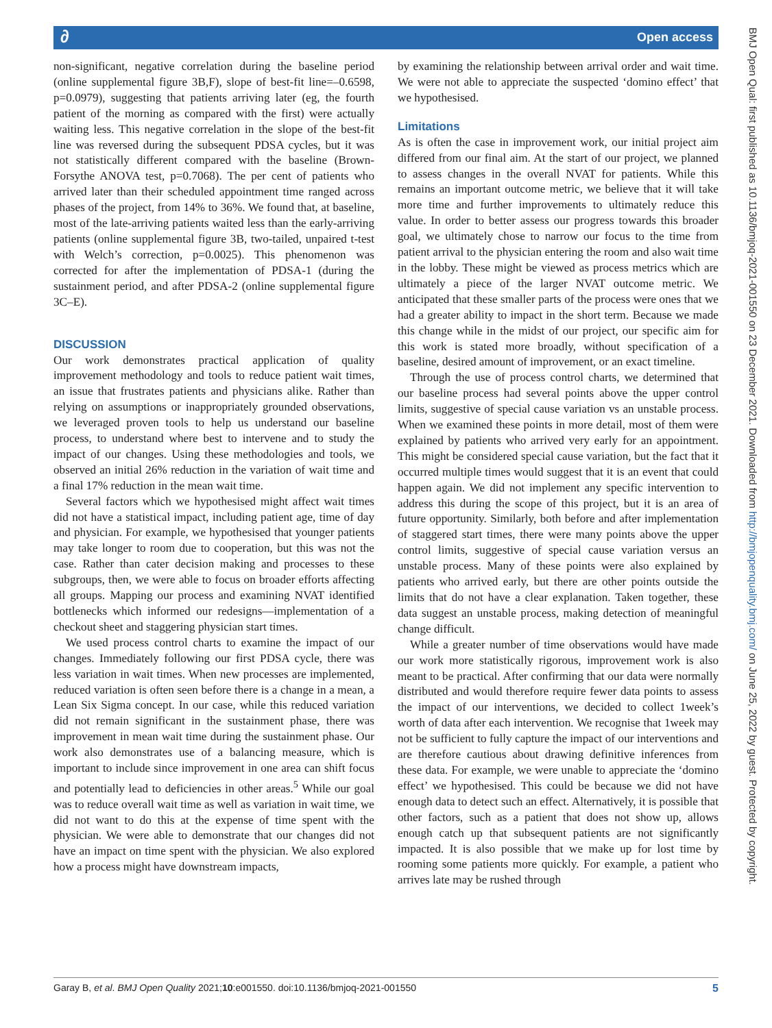∂ Open access
non-significant, negative correlation during the baseline period (online supplemental figure 3B,F), slope of best-fit line=–0.6598, p=0.0979), suggesting that patients arriving later (eg, the fourth patient of the morning as compared with the first) were actually waiting less. This negative correlation in the slope of the best-fit line was reversed during the subsequent PDSA cycles, but it was not statistically different compared with the baseline (Brown-Forsythe ANOVA test, p=0.7068). The per cent of patients who arrived later than their scheduled appointment time ranged across phases of the project, from 14% to 36%. We found that, at baseline, most of the late-arriving patients waited less than the early-arriving patients (online supplemental figure 3B, two-tailed, unpaired t-test with Welch’s correction, p=0.0025). This phenomenon was corrected for after the implementation of PDSA-1 (during the sustainment period, and after PDSA-2 (online supplemental figure 3C–E).
DISCUSSION
Our work demonstrates practical application of quality improvement methodology and tools to reduce patient wait times, an issue that frustrates patients and physicians alike. Rather than relying on assumptions or inappropriately grounded observations, we leveraged proven tools to help us understand our baseline process, to understand where best to intervene and to study the impact of our changes. Using these methodologies and tools, we observed an initial 26% reduction in the variation of wait time and a final 17% reduction in the mean wait time.
Several factors which we hypothesised might affect wait times did not have a statistical impact, including patient age, time of day and physician. For example, we hypothesised that younger patients may take longer to room due to cooperation, but this was not the case. Rather than cater decision making and processes to these subgroups, then, we were able to focus on broader efforts affecting all groups. Mapping our process and examining NVAT identified bottlenecks which informed our redesigns—implementation of a checkout sheet and staggering physician start times.
We used process control charts to examine the impact of our changes. Immediately following our first PDSA cycle, there was less variation in wait times. When new processes are implemented, reduced variation is often seen before there is a change in a mean, a Lean Six Sigma concept. In our case, while this reduced variation did not remain significant in the sustainment phase, there was improvement in mean wait time during the sustainment phase. Our work also demonstrates use of a balancing measure, which is important to include since improvement in one area can shift focus and potentially lead to deficiencies in other areas.<sup>5</sup> While our goal was to reduce overall wait time as well as variation in wait time, we did not want to do this at the expense of time spent with the physician. We were able to demonstrate that our changes did not have an impact on time spent with the physician. We also explored how a process might have downstream impacts,
by examining the relationship between arrival order and wait time. We were not able to appreciate the suspected ‘domino effect’ that we hypothesised.
Limitations
As is often the case in improvement work, our initial project aim differed from our final aim. At the start of our project, we planned to assess changes in the overall NVAT for patients. While this remains an important outcome metric, we believe that it will take more time and further improvements to ultimately reduce this value. In order to better assess our progress towards this broader goal, we ultimately chose to narrow our focus to the time from patient arrival to the physician entering the room and also wait time in the lobby. These might be viewed as process metrics which are ultimately a piece of the larger NVAT outcome metric. We anticipated that these smaller parts of the process were ones that we had a greater ability to impact in the short term. Because we made this change while in the midst of our project, our specific aim for this work is stated more broadly, without specification of a baseline, desired amount of improvement, or an exact timeline.
Through the use of process control charts, we determined that our baseline process had several points above the upper control limits, suggestive of special cause variation vs an unstable process. When we examined these points in more detail, most of them were explained by patients who arrived very early for an appointment. This might be considered special cause variation, but the fact that it occurred multiple times would suggest that it is an event that could happen again. We did not implement any specific intervention to address this during the scope of this project, but it is an area of future opportunity. Similarly, both before and after implementation of staggered start times, there were many points above the upper control limits, suggestive of special cause variation versus an unstable process. Many of these points were also explained by patients who arrived early, but there are other points outside the limits that do not have a clear explanation. Taken together, these data suggest an unstable process, making detection of meaningful change difficult.
While a greater number of time observations would have made our work more statistically rigorous, improvement work is also meant to be practical. After confirming that our data were normally distributed and would therefore require fewer data points to assess the impact of our interventions, we decided to collect 1week’s worth of data after each intervention. We recognise that 1week may not be sufficient to fully capture the impact of our interventions and are therefore cautious about drawing definitive inferences from these data. For example, we were unable to appreciate the ‘domino effect’ we hypothesised. This could be because we did not have enough data to detect such an effect. Alternatively, it is possible that other factors, such as a patient that does not show up, allows enough catch up that subsequent patients are not significantly impacted. It is also possible that we make up for lost time by rooming some patients more quickly. For example, a patient who arrives late may be rushed through
Garay B, et al. BMJ Open Quality 2021;10:e001550. doi:10.1136/bmjoq-2021-001550 5
BMJ Open Qual: first published as 10.1136/bmjoq-2021-001550 on 23 December 2021. Downloaded from http://bmjopenquality.bmj.com/ on June 25, 2022 by guest. Protected by copyright.